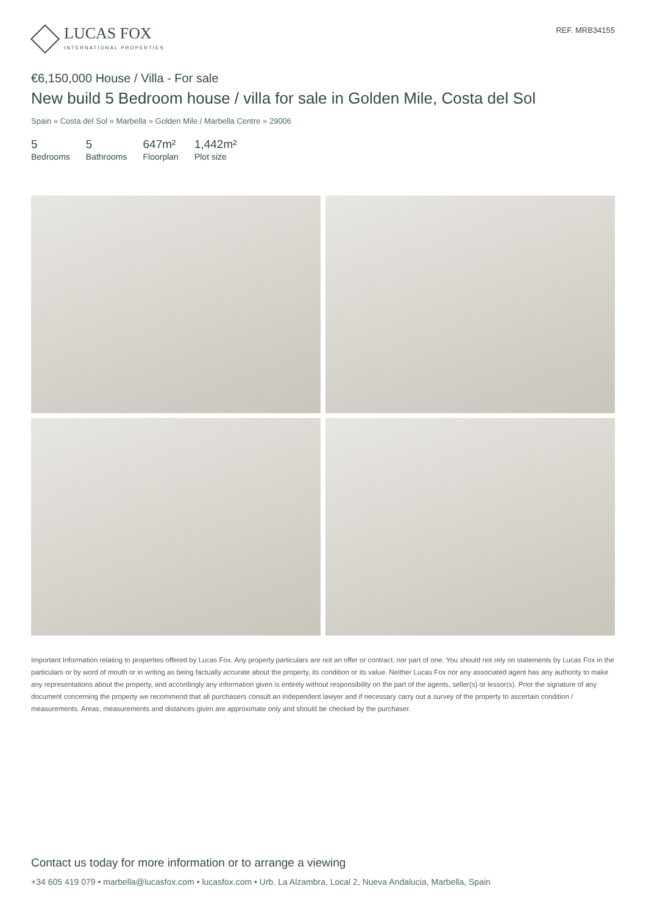LUCAS FOX
INTERNATIONAL PROPERTIES
REF. MRB34155
€6,150,000 House / Villa - For sale
New build 5 Bedroom house / villa for sale in Golden Mile, Costa del Sol
Spain » Costa del Sol » Marbella » Golden Mile / Marbella Centre » 29006
5
Bedrooms
5
Bathrooms
647m²
Floorplan
1,442m²
Plot size
Important Information relating to properties offered by Lucas Fox. Any property particulars are not an offer or contract, nor part of one. You should not rely on statements by Lucas Fox in the particulars or by word of mouth or in writing as being factually accurate about the property, its condition or its value. Neither Lucas Fox nor any associated agent has any authority to make any representations about the property, and accordingly any information given is entirely without responsibility on the part of the agents, seller(s) or lessor(s). Prior the signature of any document concerning the property we recommend that all purchasers consult an independent lawyer and if necessary carry out a survey of the property to ascertain condition / measurements. Areas, measurements and distances given are approximate only and should be checked by the purchaser.
Contact us today for more information or to arrange a viewing
+34 605 419 079 • marbella@lucasfox.com • lucasfox.com • Urb. La Alzambra, Local 2, Nueva Andalucia, Marbella, Spain